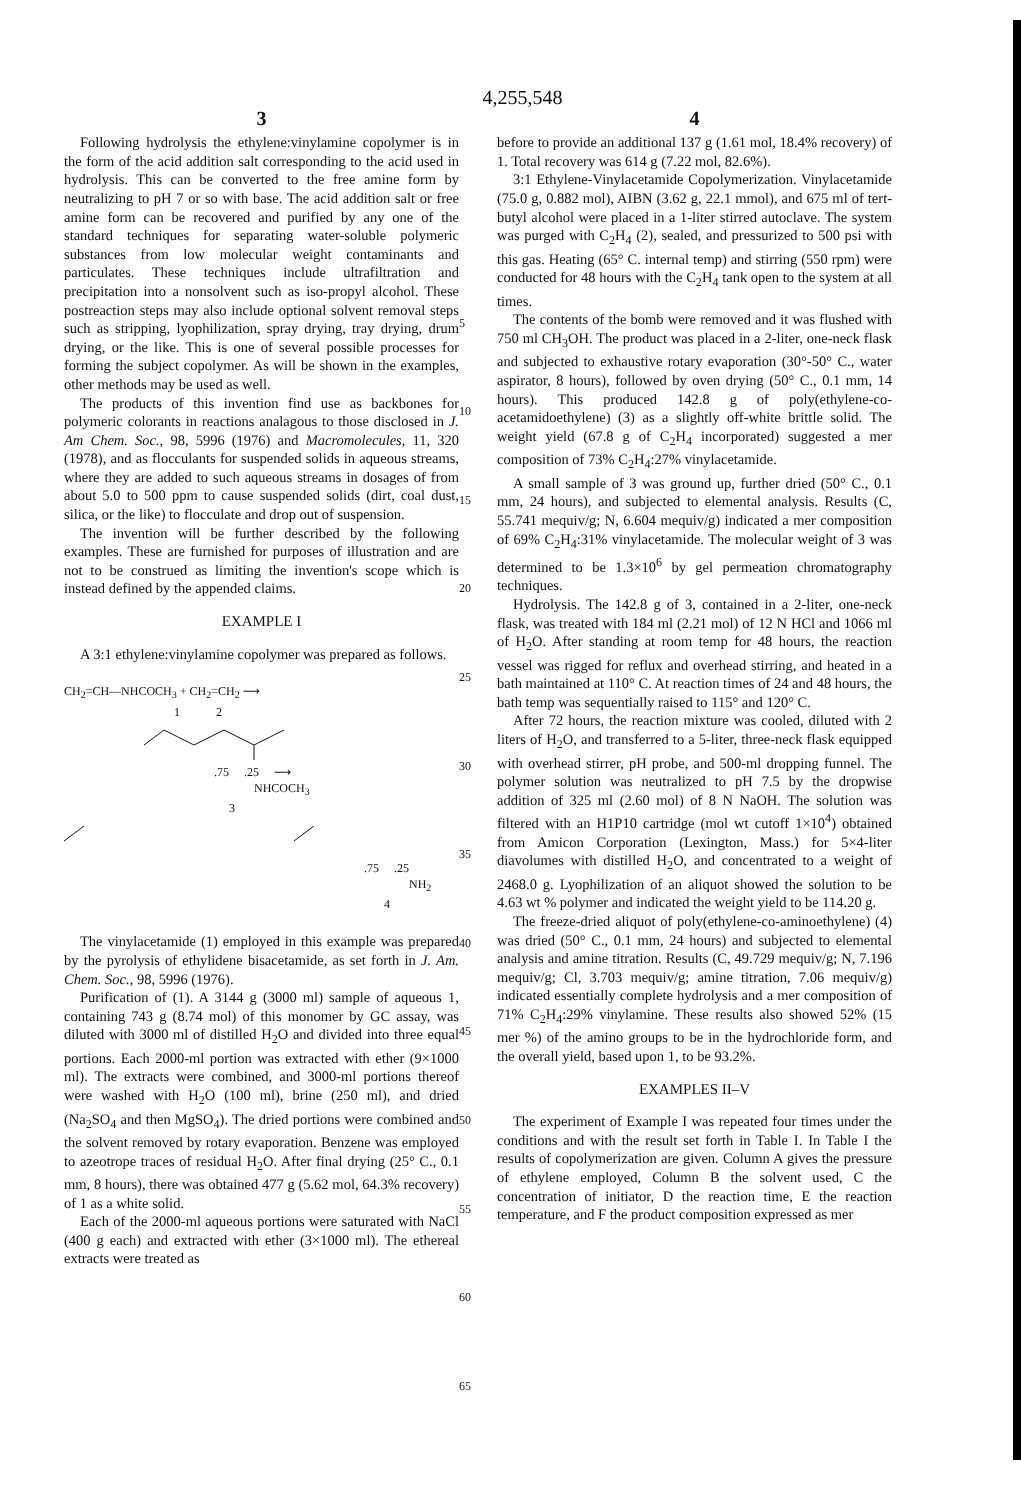4,255,548
3
Following hydrolysis the ethylene:vinylamine copolymer is in the form of the acid addition salt corresponding to the acid used in hydrolysis. This can be converted to the free amine form by neutralizing to pH 7 or so with base. The acid addition salt or free amine form can be recovered and purified by any one of the standard techniques for separating water-soluble polymeric substances from low molecular weight contaminants and particulates. These techniques include ultrafiltration and precipitation into a nonsolvent such as iso-propyl alcohol. These postreaction steps may also include optional solvent removal steps such as stripping, lyophilization, spray drying, tray drying, drum drying, or the like. This is one of several possible processes for forming the subject copolymer. As will be shown in the examples, other methods may be used as well.
The products of this invention find use as backbones for polymeric colorants in reactions analagous to those disclosed in J. Am Chem. Soc., 98, 5996 (1976) and Macromolecules, 11, 320 (1978), and as flocculants for suspended solids in aqueous streams, where they are added to such aqueous streams in dosages of from about 5.0 to 500 ppm to cause suspended solids (dirt, coal dust, silica, or the like) to flocculate and drop out of suspension.
The invention will be further described by the following examples. These are furnished for purposes of illustration and are not to be construed as limiting the invention's scope which is instead defined by the appended claims.
EXAMPLE I
A 3:1 ethylene:vinylamine copolymer was prepared as follows.
CH<sub>2</sub>=CH—NHCOCH<sub>3</sub> + CH<sub>2</sub>=CH<sub>2</sub> ⟶
1 2
.75 .25 ⟶
NHCOCH<sub>3</sub>
3
.75 .25
NH<sub>2</sub>
4
The vinylacetamide (1) employed in this example was prepared by the pyrolysis of ethylidene bisacetamide, as set forth in J. Am. Chem. Soc., 98, 5996 (1976).
Purification of (1). A 3144 g (3000 ml) sample of aqueous 1, containing 743 g (8.74 mol) of this monomer by GC assay, was diluted with 3000 ml of distilled H<sub>2</sub>O and divided into three equal portions. Each 2000-ml portion was extracted with ether (9×1000 ml). The extracts were combined, and 3000-ml portions thereof were washed with H<sub>2</sub>O (100 ml), brine (250 ml), and dried (Na<sub>2</sub>SO<sub>4</sub> and then MgSO<sub>4</sub>). The dried portions were combined and the solvent removed by rotary evaporation. Benzene was employed to azeotrope traces of residual H<sub>2</sub>O. After final drying (25° C., 0.1 mm, 8 hours), there was obtained 477 g (5.62 mol, 64.3% recovery) of 1 as a white solid.
Each of the 2000-ml aqueous portions were saturated with NaCl (400 g each) and extracted with ether (3×1000 ml). The ethereal extracts were treated as
5
10
15
20
25
30
35
40
45
50
55
60
65
4
before to provide an additional 137 g (1.61 mol, 18.4% recovery) of 1. Total recovery was 614 g (7.22 mol, 82.6%).
3:1 Ethylene-Vinylacetamide Copolymerization. Vinylacetamide (75.0 g, 0.882 mol), AIBN (3.62 g, 22.1 mmol), and 675 ml of tert-butyl alcohol were placed in a 1-liter stirred autoclave. The system was purged with C<sub>2</sub>H<sub>4</sub> (2), sealed, and pressurized to 500 psi with this gas. Heating (65° C. internal temp) and stirring (550 rpm) were conducted for 48 hours with the C<sub>2</sub>H<sub>4</sub> tank open to the system at all times.
The contents of the bomb were removed and it was flushed with 750 ml CH<sub>3</sub>OH. The product was placed in a 2-liter, one-neck flask and subjected to exhaustive rotary evaporation (30°-50° C., water aspirator, 8 hours), followed by oven drying (50° C., 0.1 mm, 14 hours). This produced 142.8 g of poly(ethylene-co-acetamidoethylene) (3) as a slightly off-white brittle solid. The weight yield (67.8 g of C<sub>2</sub>H<sub>4</sub> incorporated) suggested a mer composition of 73% C<sub>2</sub>H<sub>4</sub>:27% vinylacetamide.
A small sample of 3 was ground up, further dried (50° C., 0.1 mm, 24 hours), and subjected to elemental analysis. Results (C, 55.741 mequiv/g; N, 6.604 mequiv/g) indicated a mer composition of 69% C<sub>2</sub>H<sub>4</sub>:31% vinylacetamide. The molecular weight of 3 was determined to be 1.3×10<sup>6</sup> by gel permeation chromatography techniques.
Hydrolysis. The 142.8 g of 3, contained in a 2-liter, one-neck flask, was treated with 184 ml (2.21 mol) of 12 N HCl and 1066 ml of H<sub>2</sub>O. After standing at room temp for 48 hours, the reaction vessel was rigged for reflux and overhead stirring, and heated in a bath maintained at 110° C. At reaction times of 24 and 48 hours, the bath temp was sequentially raised to 115° and 120° C.
After 72 hours, the reaction mixture was cooled, diluted with 2 liters of H<sub>2</sub>O, and transferred to a 5-liter, three-neck flask equipped with overhead stirrer, pH probe, and 500-ml dropping funnel. The polymer solution was neutralized to pH 7.5 by the dropwise addition of 325 ml (2.60 mol) of 8 N NaOH. The solution was filtered with an H1P10 cartridge (mol wt cutoff 1×10<sup>4</sup>) obtained from Amicon Corporation (Lexington, Mass.) for 5×4-liter diavolumes with distilled H<sub>2</sub>O, and concentrated to a weight of 2468.0 g. Lyophilization of an aliquot showed the solution to be 4.63 wt % polymer and indicated the weight yield to be 114.20 g.
The freeze-dried aliquot of poly(ethylene-co-aminoethylene) (4) was dried (50° C., 0.1 mm, 24 hours) and subjected to elemental analysis and amine titration. Results (C, 49.729 mequiv/g; N, 7.196 mequiv/g; Cl, 3.703 mequiv/g; amine titration, 7.06 mequiv/g) indicated essentially complete hydrolysis and a mer composition of 71% C<sub>2</sub>H<sub>4</sub>:29% vinylamine. These results also showed 52% (15 mer %) of the amino groups to be in the hydrochloride form, and the overall yield, based upon 1, to be 93.2%.
EXAMPLES II–V
The experiment of Example I was repeated four times under the conditions and with the result set forth in Table I. In Table I the results of copolymerization are given. Column A gives the pressure of ethylene employed, Column B the solvent used, C the concentration of initiator, D the reaction time, E the reaction temperature, and F the product composition expressed as mer